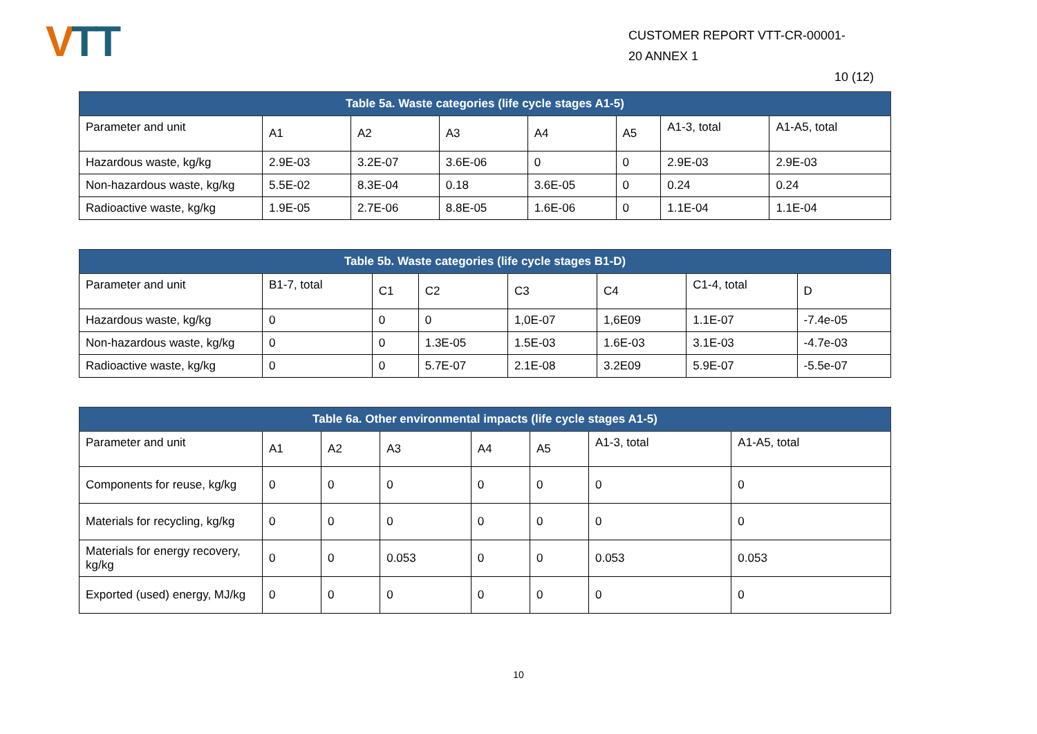VTT
CUSTOMER REPORT VTT-CR-00001-
20 ANNEX 1
10 (12)
| Table 5a. Waste categories (life cycle stages A1-5) | | | | | | | |
| --- | --- | --- | --- | --- | --- | --- | --- |
| Parameter and unit | A1 | A2 | A3 | A4 | A5 | A1-3, total | A1-A5, total |
| Hazardous waste, kg/kg | 2.9E-03 | 3.2E-07 | 3.6E-06 | 0 | 0 | 2.9E-03 | 2.9E-03 |
| Non-hazardous waste, kg/kg | 5.5E-02 | 8.3E-04 | 0.18 | 3.6E-05 | 0 | 0.24 | 0.24 |
| Radioactive waste, kg/kg | 1.9E-05 | 2.7E-06 | 8.8E-05 | 1.6E-06 | 0 | 1.1E-04 | 1.1E-04 |
| Table 5b. Waste categories (life cycle stages B1-D) | | | | | | | |
| --- | --- | --- | --- | --- | --- | --- | --- |
| Parameter and unit | B1-7, total | C1 | C2 | C3 | C4 | C1-4, total | D |
| Hazardous waste, kg/kg | 0 | 0 | 0 | 1,0E-07 | 1,6E09 | 1.1E-07 | -7.4e-05 |
| Non-hazardous waste, kg/kg | 0 | 0 | 1.3E-05 | 1.5E-03 | 1.6E-03 | 3.1E-03 | -4.7e-03 |
| Radioactive waste, kg/kg | 0 | 0 | 5.7E-07 | 2.1E-08 | 3.2E09 | 5.9E-07 | -5.5e-07 |
| Table 6a. Other environmental impacts (life cycle stages A1-5) | | | | | | | |
| --- | --- | --- | --- | --- | --- | --- | --- |
| Parameter and unit | A1 | A2 | A3 | A4 | A5 | A1-3, total | A1-A5, total |
| Components for reuse, kg/kg | 0 | 0 | 0 | 0 | 0 | 0 | 0 |
| Materials for recycling, kg/kg | 0 | 0 | 0 | 0 | 0 | 0 | 0 |
| Materials for energy recovery, kg/kg | 0 | 0 | 0.053 | 0 | 0 | 0.053 | 0.053 |
| Exported (used) energy, MJ/kg | 0 | 0 | 0 | 0 | 0 | 0 | 0 |
10